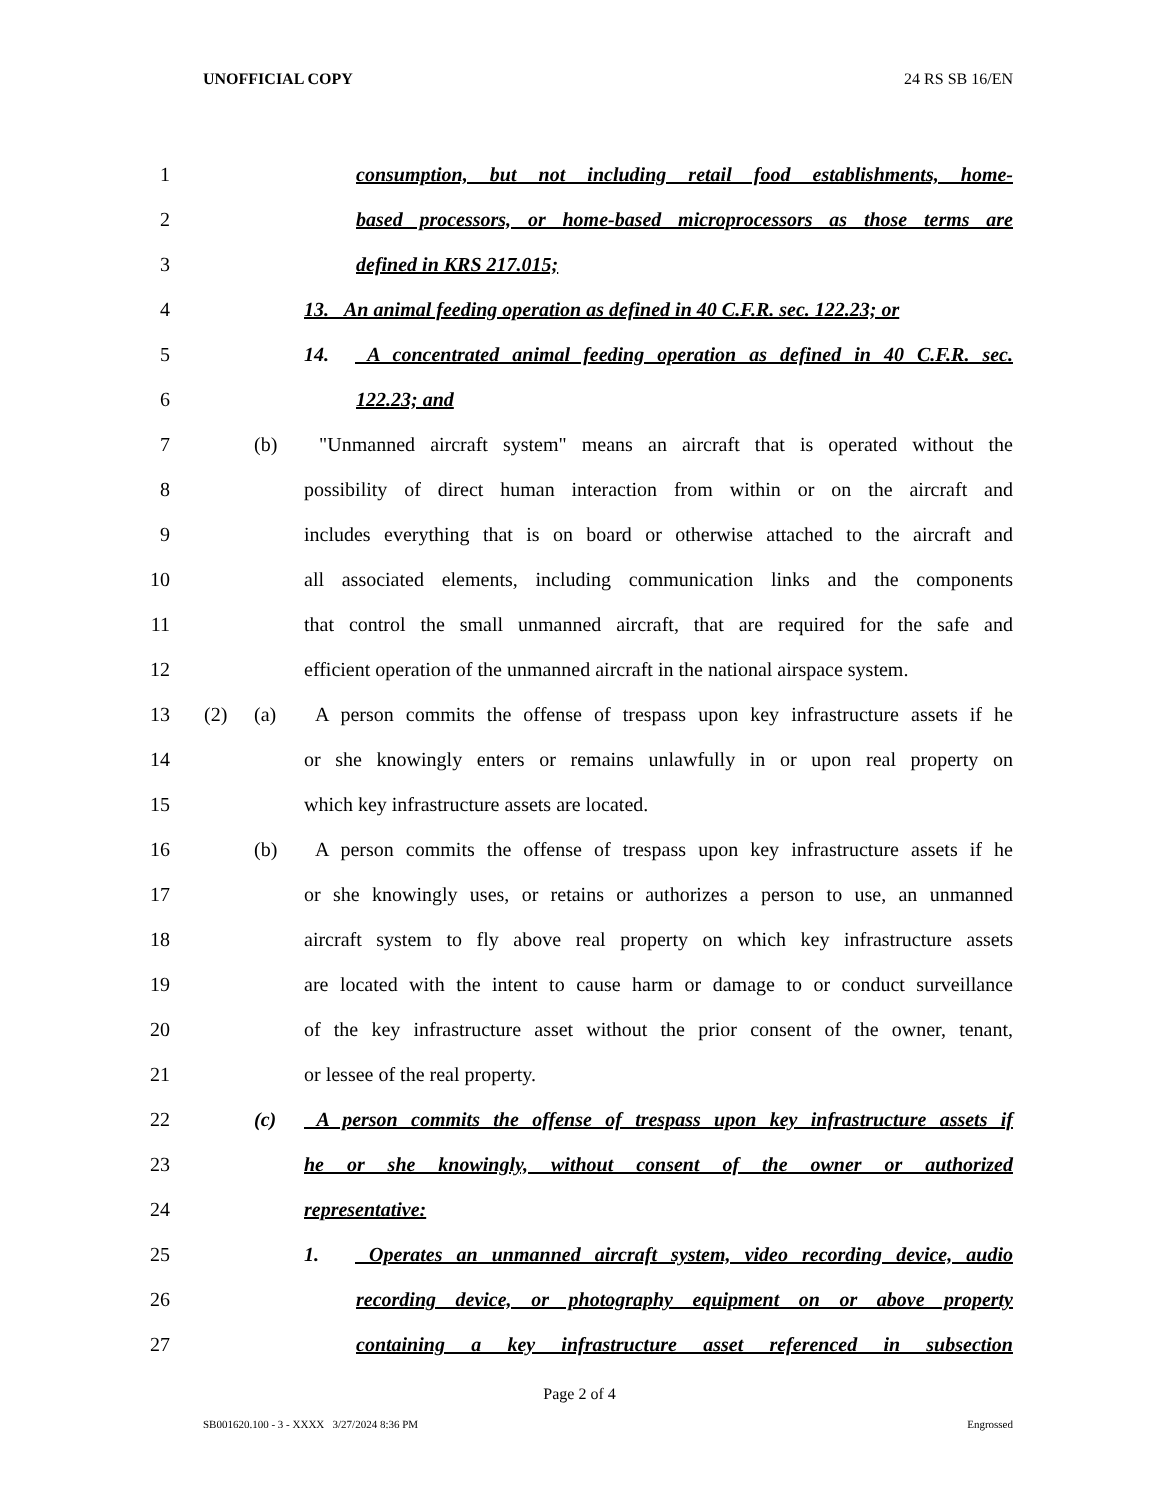UNOFFICIAL COPY 24 RS SB 16/EN
1 consumption, but not including retail food establishments, home-
2 based processors, or home-based microprocessors as those terms are
3 defined in KRS 217.015;
4 13. An animal feeding operation as defined in 40 C.F.R. sec. 122.23; or
5 14. A concentrated animal feeding operation as defined in 40 C.F.R. sec.
6 122.23; and
7 (b) "Unmanned aircraft system" means an aircraft that is operated without the
8 possibility of direct human interaction from within or on the aircraft and
9 includes everything that is on board or otherwise attached to the aircraft and
10 all associated elements, including communication links and the components
11 that control the small unmanned aircraft, that are required for the safe and
12 efficient operation of the unmanned aircraft in the national airspace system.
13 (2) (a) A person commits the offense of trespass upon key infrastructure assets if he
14 or she knowingly enters or remains unlawfully in or upon real property on
15 which key infrastructure assets are located.
16 (b) A person commits the offense of trespass upon key infrastructure assets if he
17 or she knowingly uses, or retains or authorizes a person to use, an unmanned
18 aircraft system to fly above real property on which key infrastructure assets
19 are located with the intent to cause harm or damage to or conduct surveillance
20 of the key infrastructure asset without the prior consent of the owner, tenant,
21 or lessee of the real property.
22 (c) A person commits the offense of trespass upon key infrastructure assets if
23 he or she knowingly, without consent of the owner or authorized
24 representative:
25 1. Operates an unmanned aircraft system, video recording device, audio
26 recording device, or photography equipment on or above property
27 containing a key infrastructure asset referenced in subsection
Page 2 of 4
SB001620.100 - 3 - XXXX 3/27/2024 8:36 PM Engrossed